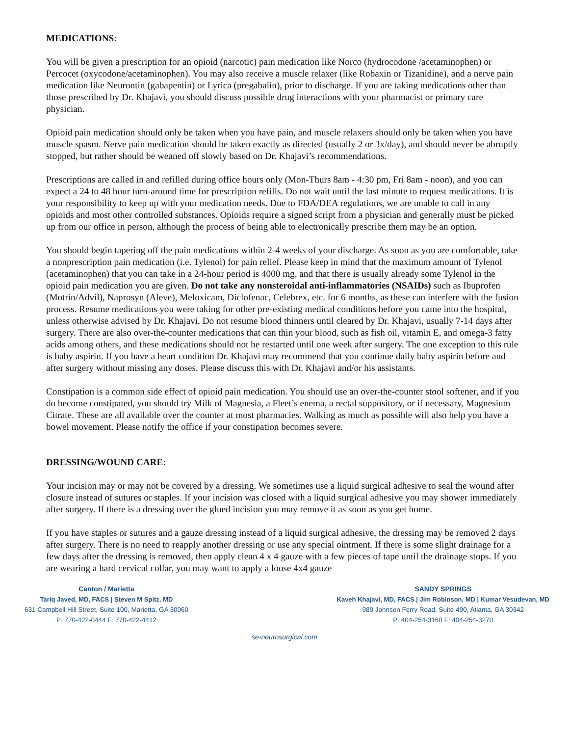MEDICATIONS:
You will be given a prescription for an opioid (narcotic) pain medication like Norco (hydrocodone /acetaminophen) or Percocet (oxycodone/acetaminophen). You may also receive a muscle relaxer (like Robaxin or Tizanidine), and a nerve pain medication like Neurontin (gabapentin) or Lyrica (pregabalin), prior to discharge. If you are taking medications other than those prescribed by Dr. Khajavi, you should discuss possible drug interactions with your pharmacist or primary care physician.
Opioid pain medication should only be taken when you have pain, and muscle relaxers should only be taken when you have muscle spasm. Nerve pain medication should be taken exactly as directed (usually 2 or 3x/day), and should never be abruptly stopped, but rather should be weaned off slowly based on Dr. Khajavi’s recommendations.
Prescriptions are called in and refilled during office hours only (Mon-Thurs 8am - 4:30 pm, Fri 8am - noon), and you can expect a 24 to 48 hour turn-around time for prescription refills. Do not wait until the last minute to request medications. It is your responsibility to keep up with your medication needs. Due to FDA/DEA regulations, we are unable to call in any opioids and most other controlled substances. Opioids require a signed script from a physician and generally must be picked up from our office in person, although the process of being able to electronically prescribe them may be an option.
You should begin tapering off the pain medications within 2-4 weeks of your discharge. As soon as you are comfortable, take a nonprescription pain medication (i.e. Tylenol) for pain relief. Please keep in mind that the maximum amount of Tylenol (acetaminophen) that you can take in a 24-hour period is 4000 mg, and that there is usually already some Tylenol in the opioid pain medication you are given. Do not take any nonsteroidal anti-inflammatories (NSAIDs) such as Ibuprofen (Motrin/Advil), Naprosyn (Aleve), Meloxicam, Diclofenac, Celebrex, etc. for 6 months, as these can interfere with the fusion process. Resume medications you were taking for other pre-existing medical conditions before you came into the hospital, unless otherwise advised by Dr. Khajavi. Do not resume blood thinners until cleared by Dr. Khajavi, usually 7-14 days after surgery. There are also over-the-counter medications that can thin your blood, such as fish oil, vitamin E, and omega-3 fatty acids among others, and these medications should not be restarted until one week after surgery. The one exception to this rule is baby aspirin. If you have a heart condition Dr. Khajavi may recommend that you continue daily baby aspirin before and after surgery without missing any doses. Please discuss this with Dr. Khajavi and/or his assistants.
Constipation is a common side effect of opioid pain medication. You should use an over-the-counter stool softener, and if you do become constipated, you should try Milk of Magnesia, a Fleet’s enema, a rectal suppository, or if necessary, Magnesium Citrate. These are all available over the counter at most pharmacies. Walking as much as possible will also help you have a bowel movement. Please notify the office if your constipation becomes severe.
DRESSING/WOUND CARE:
Your incision may or may not be covered by a dressing. We sometimes use a liquid surgical adhesive to seal the wound after closure instead of sutures or staples. If your incision was closed with a liquid surgical adhesive you may shower immediately after surgery. If there is a dressing over the glued incision you may remove it as soon as you get home.
If you have staples or sutures and a gauze dressing instead of a liquid surgical adhesive, the dressing may be removed 2 days after surgery. There is no need to reapply another dressing or use any special ointment. If there is some slight drainage for a few days after the dressing is removed, then apply clean 4 x 4 gauze with a few pieces of tape until the drainage stops. If you are wearing a hard cervical collar, you may want to apply a loose 4x4 gauze
Canton / Marietta
Tariq Javed, MD, FACS | Steven M Spitz, MD
631 Campbell Hill Street, Suite 100, Marietta, GA 30060
P: 770-422-0444 F: 770-422-4412
SANDY SPRINGS
Kaveh Khajavi, MD, FACS | Jim Robinson, MD | Kumar Vesudevan, MD
980 Johnson Ferry Road, Suite 490, Atlanta, GA 30342
P: 404-254-3160 F: 404-254-3270
se-neurosurgical.com